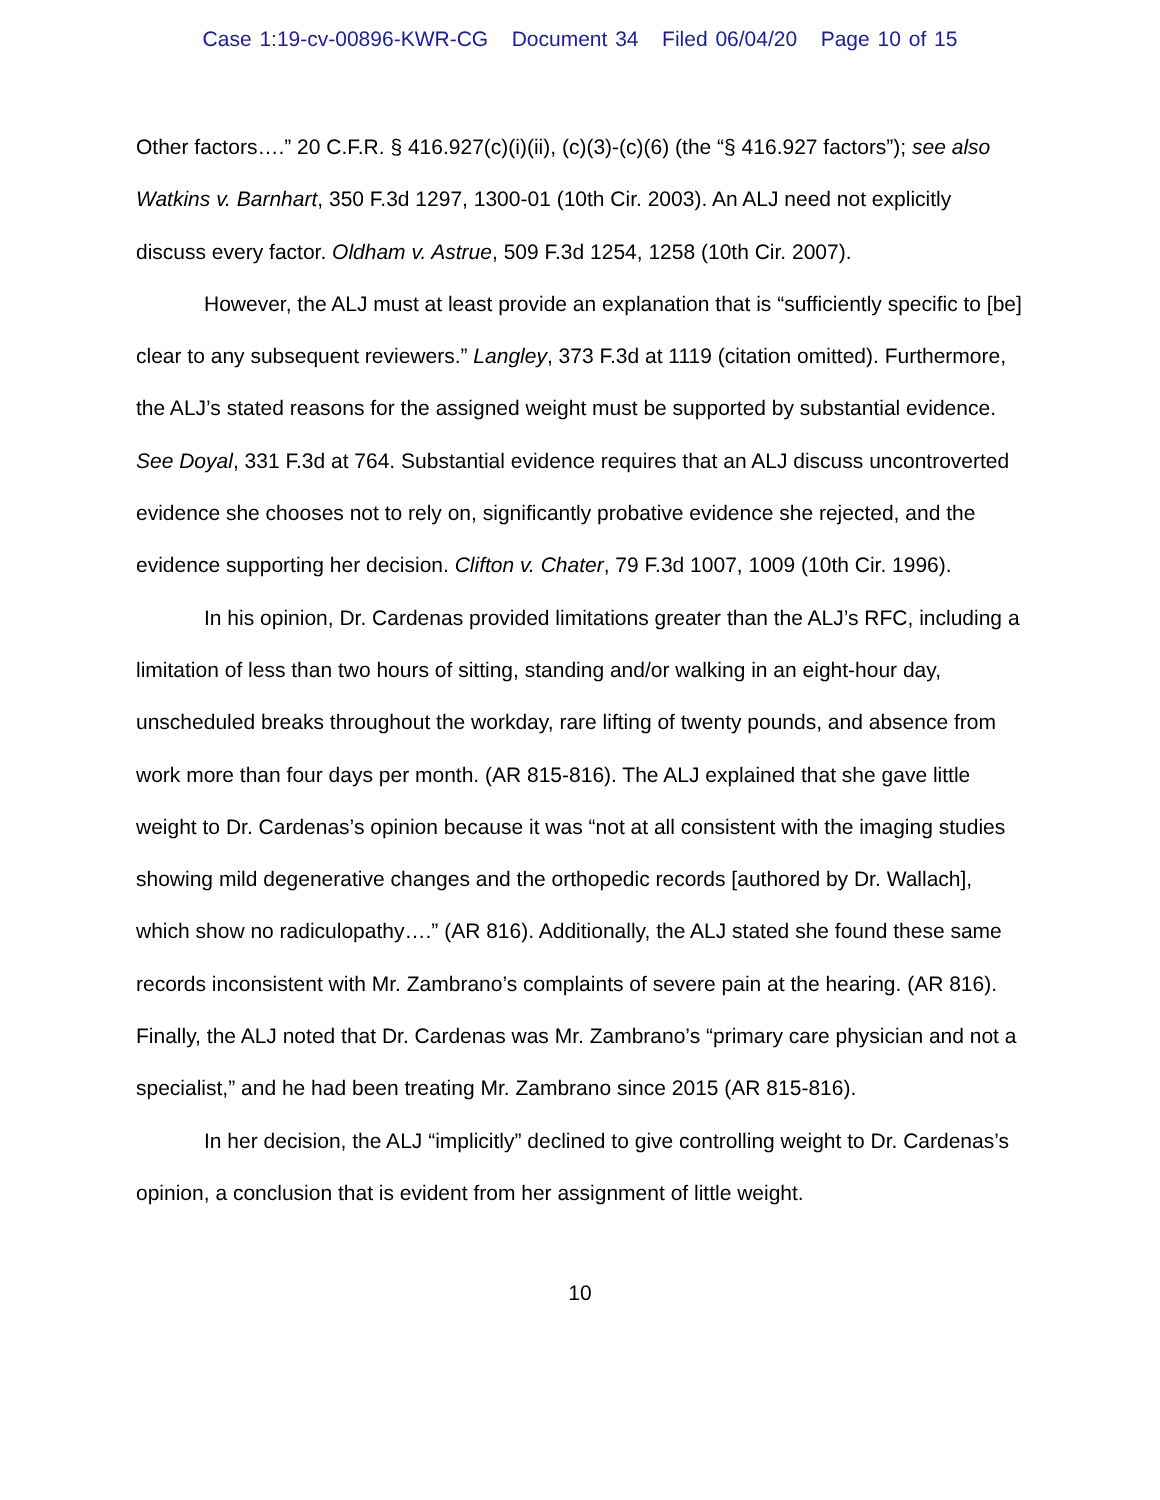Case 1:19-cv-00896-KWR-CG Document 34 Filed 06/04/20 Page 10 of 15
Other factors….” 20 C.F.R. § 416.927(c)(i)(ii), (c)(3)-(c)(6) (the “§ 416.927 factors”); see also Watkins v. Barnhart, 350 F.3d 1297, 1300-01 (10th Cir. 2003). An ALJ need not explicitly discuss every factor. Oldham v. Astrue, 509 F.3d 1254, 1258 (10th Cir. 2007).
However, the ALJ must at least provide an explanation that is “sufficiently specific to [be] clear to any subsequent reviewers.” Langley, 373 F.3d at 1119 (citation omitted). Furthermore, the ALJ’s stated reasons for the assigned weight must be supported by substantial evidence. See Doyal, 331 F.3d at 764. Substantial evidence requires that an ALJ discuss uncontroverted evidence she chooses not to rely on, significantly probative evidence she rejected, and the evidence supporting her decision. Clifton v. Chater, 79 F.3d 1007, 1009 (10th Cir. 1996).
In his opinion, Dr. Cardenas provided limitations greater than the ALJ’s RFC, including a limitation of less than two hours of sitting, standing and/or walking in an eight-hour day, unscheduled breaks throughout the workday, rare lifting of twenty pounds, and absence from work more than four days per month. (AR 815-816). The ALJ explained that she gave little weight to Dr. Cardenas’s opinion because it was “not at all consistent with the imaging studies showing mild degenerative changes and the orthopedic records [authored by Dr. Wallach], which show no radiculopathy….” (AR 816). Additionally, the ALJ stated she found these same records inconsistent with Mr. Zambrano’s complaints of severe pain at the hearing. (AR 816). Finally, the ALJ noted that Dr. Cardenas was Mr. Zambrano’s “primary care physician and not a specialist,” and he had been treating Mr. Zambrano since 2015 (AR 815-816).
In her decision, the ALJ “implicitly” declined to give controlling weight to Dr. Cardenas’s opinion, a conclusion that is evident from her assignment of little weight.
10